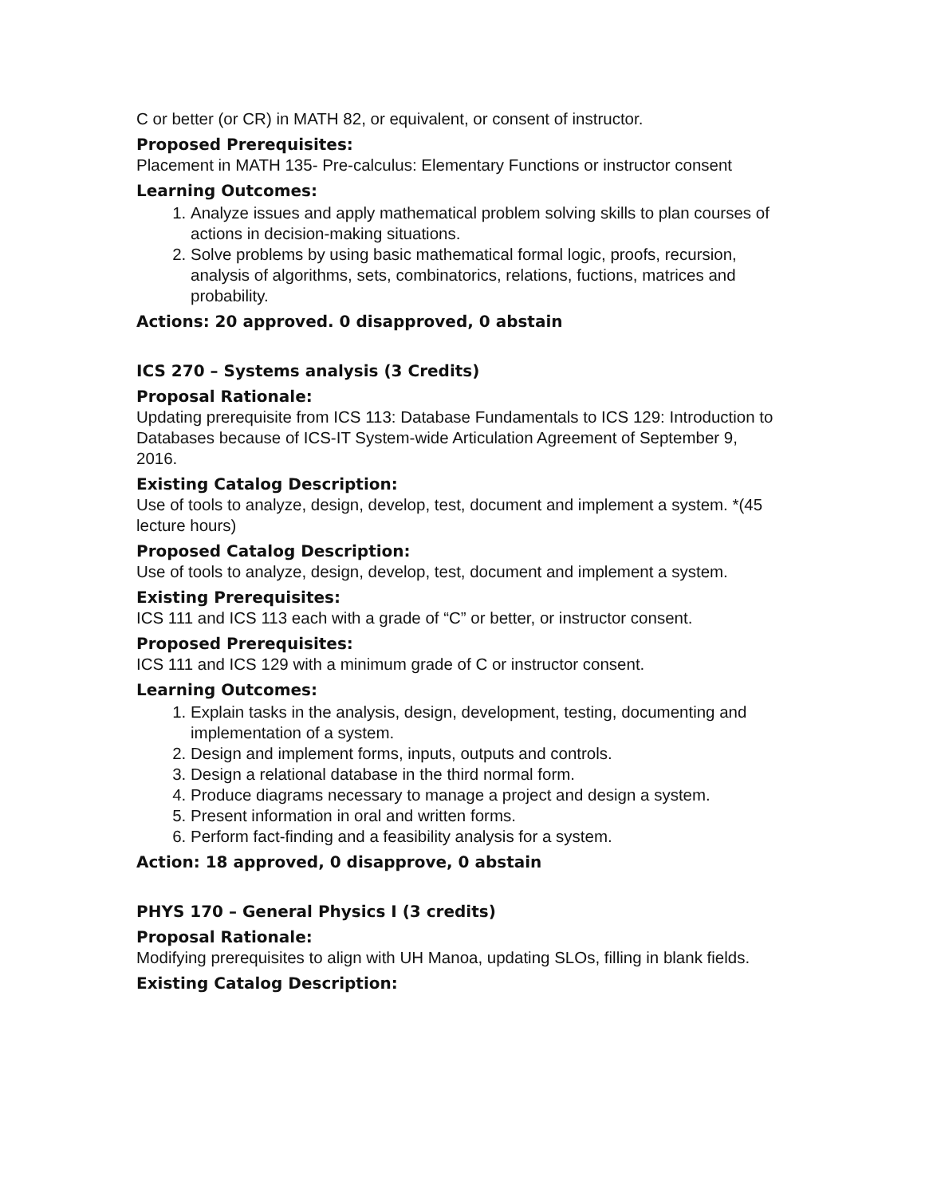C or better (or CR) in MATH 82, or equivalent, or consent of instructor.
Proposed Prerequisites:
Placement in MATH 135- Pre-calculus: Elementary Functions or instructor consent
Learning Outcomes:
1. Analyze issues and apply mathematical problem solving skills to plan courses of actions in decision-making situations.
2. Solve problems by using basic mathematical formal logic, proofs, recursion, analysis of algorithms, sets, combinatorics, relations, fuctions, matrices and probability.
Actions: 20 approved. 0 disapproved, 0 abstain
ICS 270 – Systems analysis (3 Credits)
Proposal Rationale:
Updating prerequisite from ICS 113: Database Fundamentals to ICS 129: Introduction to Databases because of ICS-IT System-wide Articulation Agreement of September 9, 2016.
Existing Catalog Description:
Use of tools to analyze, design, develop, test, document and implement a system. *(45 lecture hours)
Proposed Catalog Description:
Use of tools to analyze, design, develop, test, document and implement a system.
Existing Prerequisites:
ICS 111 and ICS 113 each with a grade of “C” or better, or instructor consent.
Proposed Prerequisites:
ICS 111 and ICS 129 with a minimum grade of C or instructor consent.
Learning Outcomes:
1. Explain tasks in the analysis, design, development, testing, documenting and implementation of a system.
2. Design and implement forms, inputs, outputs and controls.
3. Design a relational database in the third normal form.
4. Produce diagrams necessary to manage a project and design a system.
5. Present information in oral and written forms.
6. Perform fact-finding and a feasibility analysis for a system.
Action: 18 approved, 0 disapprove, 0 abstain
PHYS 170 – General Physics I (3 credits)
Proposal Rationale:
Modifying prerequisites to align with UH Manoa, updating SLOs, filling in blank fields.
Existing Catalog Description: